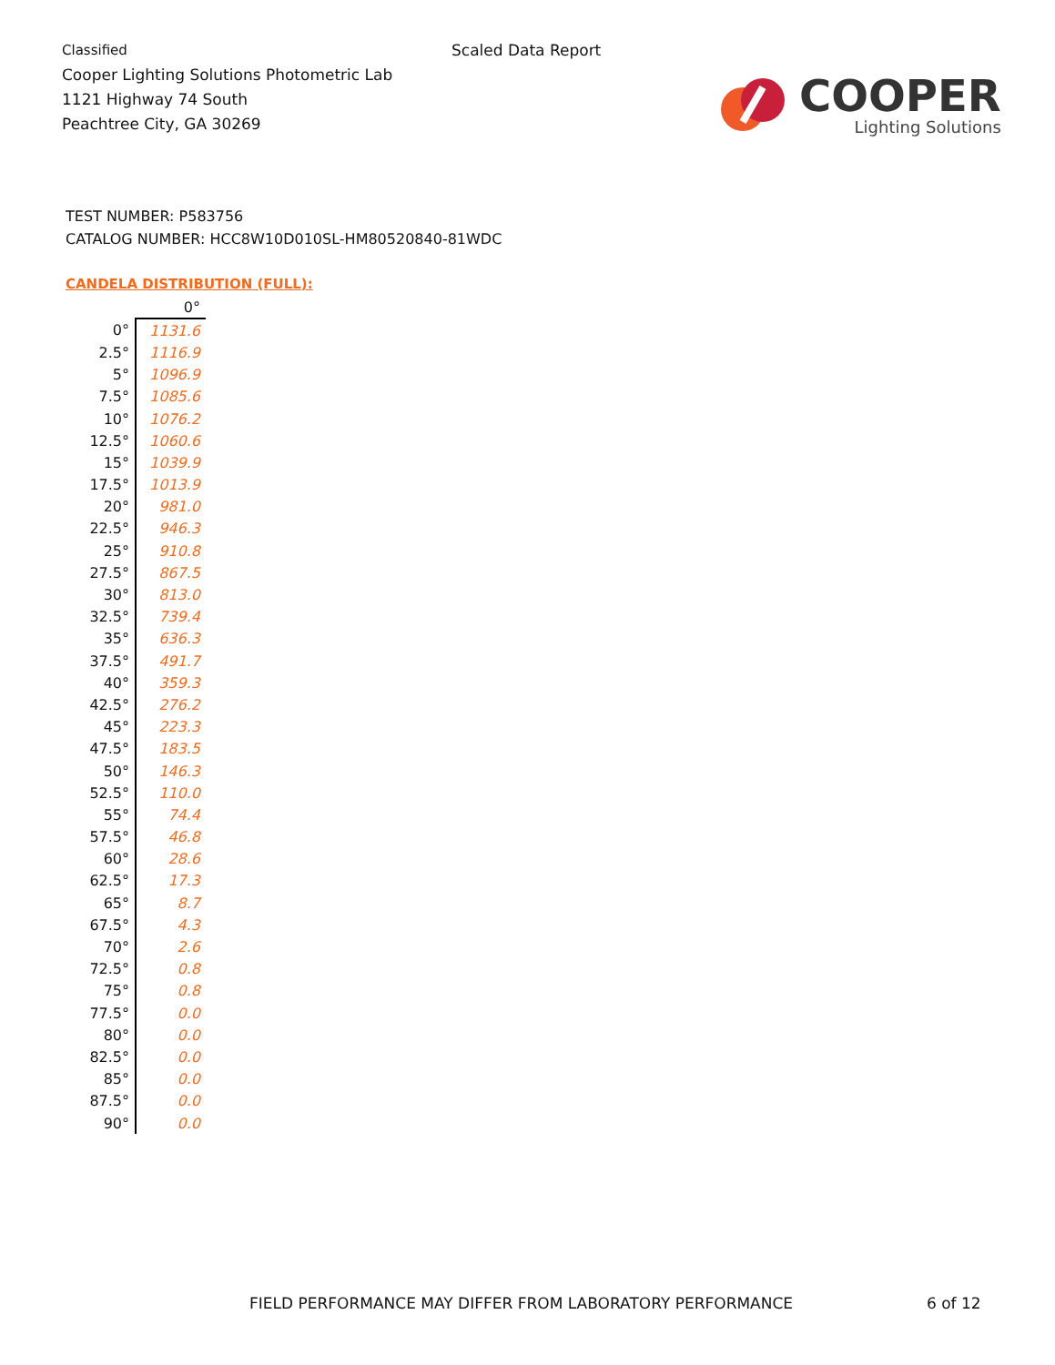Classified
Cooper Lighting Solutions Photometric Lab
1121 Highway 74 South
Peachtree City, GA 30269
Scaled Data Report
COOPER
Lighting Solutions
TEST NUMBER: P583756
CATALOG NUMBER: HCC8W10D010SL-HM80520840-81WDC
CANDELA DISTRIBUTION (FULL):
| | 0° |
| --- | --- |
| 0° | 1131.6 |
| 2.5° | 1116.9 |
| 5° | 1096.9 |
| 7.5° | 1085.6 |
| 10° | 1076.2 |
| 12.5° | 1060.6 |
| 15° | 1039.9 |
| 17.5° | 1013.9 |
| 20° | 981.0 |
| 22.5° | 946.3 |
| 25° | 910.8 |
| 27.5° | 867.5 |
| 30° | 813.0 |
| 32.5° | 739.4 |
| 35° | 636.3 |
| 37.5° | 491.7 |
| 40° | 359.3 |
| 42.5° | 276.2 |
| 45° | 223.3 |
| 47.5° | 183.5 |
| 50° | 146.3 |
| 52.5° | 110.0 |
| 55° | 74.4 |
| 57.5° | 46.8 |
| 60° | 28.6 |
| 62.5° | 17.3 |
| 65° | 8.7 |
| 67.5° | 4.3 |
| 70° | 2.6 |
| 72.5° | 0.8 |
| 75° | 0.8 |
| 77.5° | 0.0 |
| 80° | 0.0 |
| 82.5° | 0.0 |
| 85° | 0.0 |
| 87.5° | 0.0 |
| 90° | 0.0 |
FIELD PERFORMANCE MAY DIFFER FROM LABORATORY PERFORMANCE
6 of 12